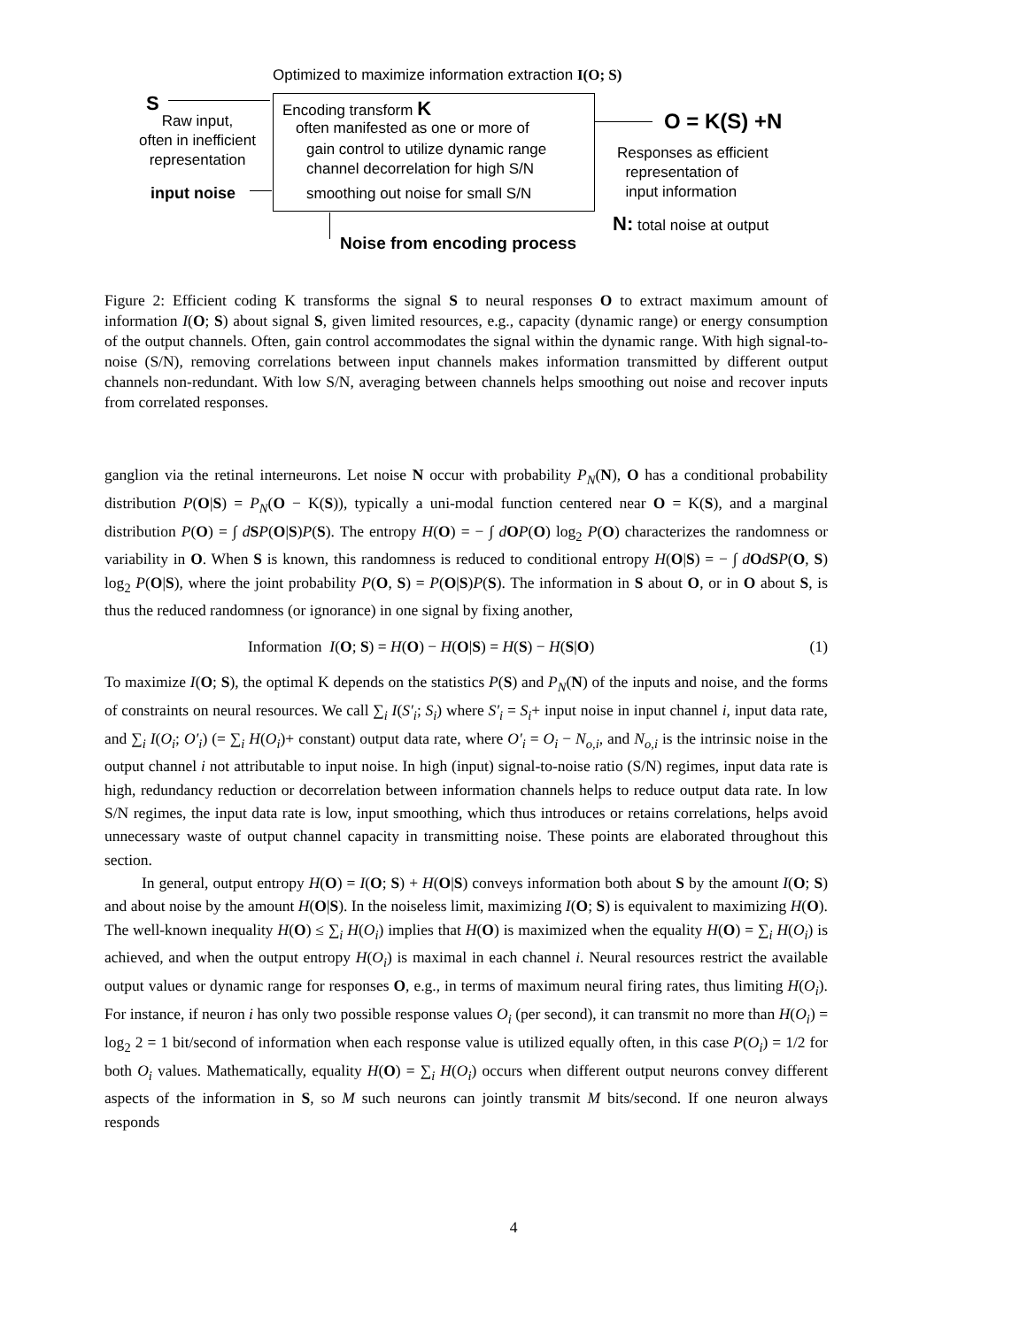Optimized to maximize information extraction I(O; S)
S
Raw input,
often in inefficient
representation
input noise
Encoding transform K
often manifested as one or more of
gain control to utilize dynamic range
channel decorrelation for high S/N
smoothing out noise for small S/N
Noise from encoding process
O = K(S) +N
Responses as efficient
representation of
input information
N: total noise at output
Figure 2: Efficient coding K transforms the signal S to neural responses O to extract maximum amount of information I(O; S) about signal S, given limited resources, e.g., capacity (dynamic range) or energy consumption of the output channels. Often, gain control accommodates the signal within the dynamic range. With high signal-to-noise (S/N), removing correlations between input channels makes information transmitted by different output channels non-redundant. With low S/N, averaging between channels helps smoothing out noise and recover inputs from correlated responses.
ganglion via the retinal interneurons. Let noise N occur with probability P<sub>N</sub>(N), O has a conditional probability distribution P(O|S) = P<sub>N</sub>(O − K(S)), typically a uni-modal function centered near O = K(S), and a marginal distribution P(O) = ∫ dSP(O|S)P(S). The entropy H(O) = − ∫ dOP(O) log<sub>2</sub> P(O) characterizes the randomness or variability in O. When S is known, this randomness is reduced to conditional entropy H(O|S) = − ∫ dOdSP(O, S) log<sub>2</sub> P(O|S), where the joint probability P(O, S) = P(O|S)P(S). The information in S about O, or in O about S, is thus the reduced randomness (or ignorance) in one signal by fixing another,
Information I(O; S) = H(O) − H(O|S) = H(S) − H(S|O) (1)
To maximize I(O; S), the optimal K depends on the statistics P(S) and P<sub>N</sub>(N) of the inputs and noise, and the forms of constraints on neural resources. We call ∑<sub>i</sub> I(S′<sub>i</sub>; S<sub>i</sub>) where S′<sub>i</sub> = S<sub>i</sub>+ input noise in input channel i, input data rate, and ∑<sub>i</sub> I(O<sub>i</sub>; O′<sub>i</sub>) (= ∑<sub>i</sub> H(O<sub>i</sub>)+ constant) output data rate, where O′<sub>i</sub> = O<sub>i</sub> − N<sub>o,i</sub>, and N<sub>o,i</sub> is the intrinsic noise in the output channel i not attributable to input noise. In high (input) signal-to-noise ratio (S/N) regimes, input data rate is high, redundancy reduction or decorrelation between information channels helps to reduce output data rate. In low S/N regimes, the input data rate is low, input smoothing, which thus introduces or retains correlations, helps avoid unnecessary waste of output channel capacity in transmitting noise. These points are elaborated throughout this section.
In general, output entropy H(O) = I(O; S) + H(O|S) conveys information both about S by the amount I(O; S) and about noise by the amount H(O|S). In the noiseless limit, maximizing I(O; S) is equivalent to maximizing H(O). The well-known inequality H(O) ≤ ∑<sub>i</sub> H(O<sub>i</sub>) implies that H(O) is maximized when the equality H(O) = ∑<sub>i</sub> H(O<sub>i</sub>) is achieved, and when the output entropy H(O<sub>i</sub>) is maximal in each channel i. Neural resources restrict the available output values or dynamic range for responses O, e.g., in terms of maximum neural firing rates, thus limiting H(O<sub>i</sub>). For instance, if neuron i has only two possible response values O<sub>i</sub> (per second), it can transmit no more than H(O<sub>i</sub>) = log<sub>2</sub> 2 = 1 bit/second of information when each response value is utilized equally often, in this case P(O<sub>i</sub>) = 1/2 for both O<sub>i</sub> values. Mathematically, equality H(O) = ∑<sub>i</sub> H(O<sub>i</sub>) occurs when different output neurons convey different aspects of the information in S, so M such neurons can jointly transmit M bits/second. If one neuron always responds
4